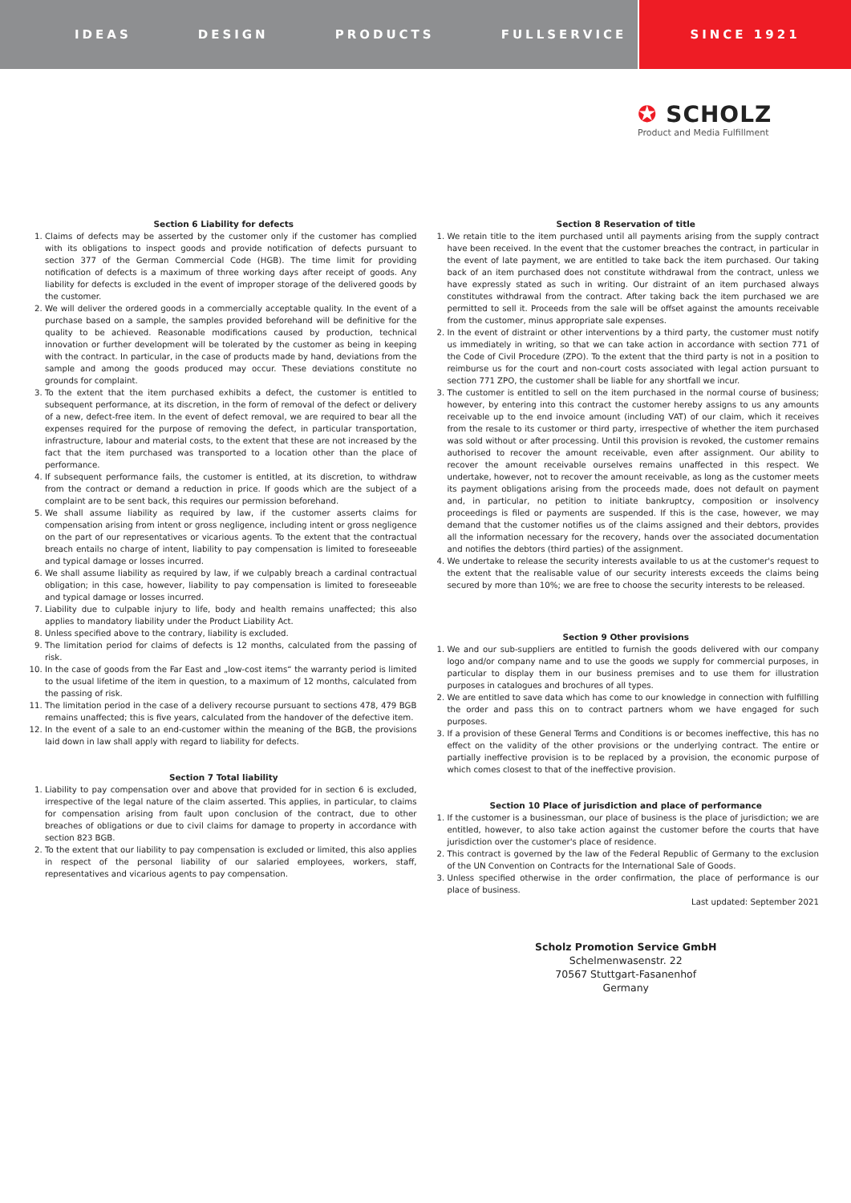IDEAS DESIGN PRODUCTS FULLSERVICE
SINCE 1921
✪ SCHOLZ
Product and Media Fulfillment
Section 6 Liability for defects
1. Claims of defects may be asserted by the customer only if the customer has complied with its obligations to inspect goods and provide notification of defects pursuant to section 377 of the German Commercial Code (HGB). The time limit for providing notification of defects is a maximum of three working days after receipt of goods. Any liability for defects is excluded in the event of improper storage of the delivered goods by the customer.
2. We will deliver the ordered goods in a commercially acceptable quality. In the event of a purchase based on a sample, the samples provided beforehand will be definitive for the quality to be achieved. Reasonable modifications caused by production, technical innovation or further development will be tolerated by the customer as being in keeping with the contract. In particular, in the case of products made by hand, deviations from the sample and among the goods produced may occur. These deviations constitute no grounds for complaint.
3. To the extent that the item purchased exhibits a defect, the customer is entitled to subsequent performance, at its discretion, in the form of removal of the defect or delivery of a new, defect-free item. In the event of defect removal, we are required to bear all the expenses required for the purpose of removing the defect, in particular transportation, infrastructure, labour and material costs, to the extent that these are not increased by the fact that the item purchased was transported to a location other than the place of performance.
4. If subsequent performance fails, the customer is entitled, at its discretion, to withdraw from the contract or demand a reduction in price. If goods which are the subject of a complaint are to be sent back, this requires our permission beforehand.
5. We shall assume liability as required by law, if the customer asserts claims for compensation arising from intent or gross negligence, including intent or gross negligence on the part of our representatives or vicarious agents. To the extent that the contractual breach entails no charge of intent, liability to pay compensation is limited to foreseeable and typical damage or losses incurred.
6. We shall assume liability as required by law, if we culpably breach a cardinal contractual obligation; in this case, however, liability to pay compensation is limited to foreseeable and typical damage or losses incurred.
7. Liability due to culpable injury to life, body and health remains unaffected; this also applies to mandatory liability under the Product Liability Act.
8. Unless specified above to the contrary, liability is excluded.
9. The limitation period for claims of defects is 12 months, calculated from the passing of risk.
10. In the case of goods from the Far East and „low-cost items“ the warranty period is limited to the usual lifetime of the item in question, to a maximum of 12 months, calculated from the passing of risk.
11. The limitation period in the case of a delivery recourse pursuant to sections 478, 479 BGB remains unaffected; this is five years, calculated from the handover of the defective item.
12. In the event of a sale to an end-customer within the meaning of the BGB, the provisions laid down in law shall apply with regard to liability for defects.
Section 7 Total liability
1. Liability to pay compensation over and above that provided for in section 6 is excluded, irrespective of the legal nature of the claim asserted. This applies, in particular, to claims for compensation arising from fault upon conclusion of the contract, due to other breaches of obligations or due to civil claims for damage to property in accordance with section 823 BGB.
2. To the extent that our liability to pay compensation is excluded or limited, this also applies in respect of the personal liability of our salaried employees, workers, staff, representatives and vicarious agents to pay compensation.
Section 8 Reservation of title
1. We retain title to the item purchased until all payments arising from the supply contract have been received. In the event that the customer breaches the contract, in particular in the event of late payment, we are entitled to take back the item purchased. Our taking back of an item purchased does not constitute withdrawal from the contract, unless we have expressly stated as such in writing. Our distraint of an item purchased always constitutes withdrawal from the contract. After taking back the item purchased we are permitted to sell it. Proceeds from the sale will be offset against the amounts receivable from the customer, minus appropriate sale expenses.
2. In the event of distraint or other interventions by a third party, the customer must notify us immediately in writing, so that we can take action in accordance with section 771 of the Code of Civil Procedure (ZPO). To the extent that the third party is not in a position to reimburse us for the court and non-court costs associated with legal action pursuant to section 771 ZPO, the customer shall be liable for any shortfall we incur.
3. The customer is entitled to sell on the item purchased in the normal course of business; however, by entering into this contract the customer hereby assigns to us any amounts receivable up to the end invoice amount (including VAT) of our claim, which it receives from the resale to its customer or third party, irrespective of whether the item purchased was sold without or after processing. Until this provision is revoked, the customer remains authorised to recover the amount receivable, even after assignment. Our ability to recover the amount receivable ourselves remains unaffected in this respect. We undertake, however, not to recover the amount receivable, as long as the customer meets its payment obligations arising from the proceeds made, does not default on payment and, in particular, no petition to initiate bankruptcy, composition or insolvency proceedings is filed or payments are suspended. If this is the case, however, we may demand that the customer notifies us of the claims assigned and their debtors, provides all the information necessary for the recovery, hands over the associated documentation and notifies the debtors (third parties) of the assignment.
4. We undertake to release the security interests available to us at the customer's request to the extent that the realisable value of our security interests exceeds the claims being secured by more than 10%; we are free to choose the security interests to be released.
Section 9 Other provisions
1. We and our sub-suppliers are entitled to furnish the goods delivered with our company logo and/or company name and to use the goods we supply for commercial purposes, in particular to display them in our business premises and to use them for illustration purposes in catalogues and brochures of all types.
2. We are entitled to save data which has come to our knowledge in connection with fulfilling the order and pass this on to contract partners whom we have engaged for such purposes.
3. If a provision of these General Terms and Conditions is or becomes ineffective, this has no effect on the validity of the other provisions or the underlying contract. The entire or partially ineffective provision is to be replaced by a provision, the economic purpose of which comes closest to that of the ineffective provision.
Section 10 Place of jurisdiction and place of performance
1. If the customer is a businessman, our place of business is the place of jurisdiction; we are entitled, however, to also take action against the customer before the courts that have jurisdiction over the customer's place of residence.
2. This contract is governed by the law of the Federal Republic of Germany to the exclusion of the UN Convention on Contracts for the International Sale of Goods.
3. Unless specified otherwise in the order confirmation, the place of performance is our place of business.
Last updated: September 2021
Scholz Promotion Service GmbH
Schelmenwasenstr. 22
70567 Stuttgart-Fasanenhof
Germany